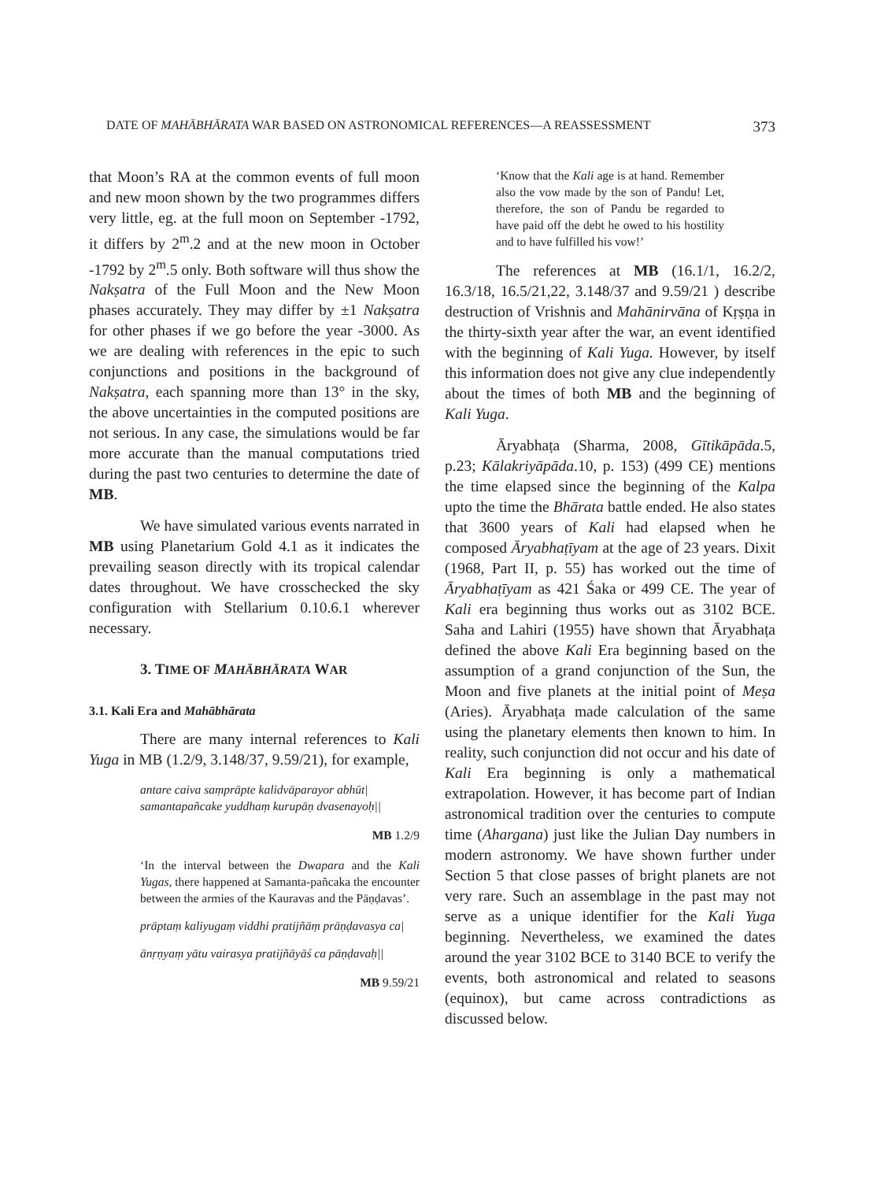DATE OF MAHĀBHĀRATA WAR BASED ON ASTRONOMICAL REFERENCES—A REASSESSMENT 373
that Moon’s RA at the common events of full moon and new moon shown by the two programmes differs very little, eg. at the full moon on September -1792, it differs by 2<sup>m</sup>.2 and at the new moon in October -1792 by 2<sup>m</sup>.5 only. Both software will thus show the Nakṣatra of the Full Moon and the New Moon phases accurately. They may differ by ±1 Nakṣatra for other phases if we go before the year -3000. As we are dealing with references in the epic to such conjunctions and positions in the background of Nakṣatra, each spanning more than 13° in the sky, the above uncertainties in the computed positions are not serious. In any case, the simulations would be far more accurate than the manual computations tried during the past two centuries to determine the date of MB.
We have simulated various events narrated in MB using Planetarium Gold 4.1 as it indicates the prevailing season directly with its tropical calendar dates throughout. We have crosschecked the sky configuration with Stellarium 0.10.6.1 wherever necessary.
3. TIME OF MAHĀBHĀRATA WAR
3.1. Kali Era and Mahābhārata
There are many internal references to Kali Yuga in MB (1.2/9, 3.148/37, 9.59/21), for example,
antare caiva saṃprāpte kalidvāparayor abhūt|
samantapañcake yuddhaṃ kurupāṇ dvasenayoḥ||
MB 1.2/9
‘In the interval between the Dwapara and the Kali Yugas, there happened at Samanta-pañcaka the encounter between the armies of the Kauravas and the Pāṇḍavas’.
prāptaṃ kaliyugaṃ viddhi pratijñāṃ prāṇḍavasya ca|
ānṛṇyaṃ yātu vairasya pratijñāyāś ca pāṇḍavaḥ||
MB 9.59/21
‘Know that the Kali age is at hand. Remember also the vow made by the son of Pandu! Let, therefore, the son of Pandu be regarded to have paid off the debt he owed to his hostility and to have fulfilled his vow!’
The references at MB (16.1/1, 16.2/2, 16.3/18, 16.5/21,22, 3.148/37 and 9.59/21 ) describe destruction of Vrishnis and Mahānirvāna of Kṛṣṇa in the thirty-sixth year after the war, an event identified with the beginning of Kali Yuga. However, by itself this information does not give any clue independently about the times of both MB and the beginning of Kali Yuga.
Āryabhaṭa (Sharma, 2008, Gītikāpāda.5, p.23; Kālakriyāpāda.10, p. 153) (499 CE) mentions the time elapsed since the beginning of the Kalpa upto the time the Bhārata battle ended. He also states that 3600 years of Kali had elapsed when he composed Āryabhaṭīyam at the age of 23 years. Dixit (1968, Part II, p. 55) has worked out the time of Āryabhaṭīyam as 421 Śaka or 499 CE. The year of Kali era beginning thus works out as 3102 BCE. Saha and Lahiri (1955) have shown that Āryabhaṭa defined the above Kali Era beginning based on the assumption of a grand conjunction of the Sun, the Moon and five planets at the initial point of Meṣa (Aries). Āryabhaṭa made calculation of the same using the planetary elements then known to him. In reality, such conjunction did not occur and his date of Kali Era beginning is only a mathematical extrapolation. However, it has become part of Indian astronomical tradition over the centuries to compute time (Ahargana) just like the Julian Day numbers in modern astronomy. We have shown further under Section 5 that close passes of bright planets are not very rare. Such an assemblage in the past may not serve as a unique identifier for the Kali Yuga beginning. Nevertheless, we examined the dates around the year 3102 BCE to 3140 BCE to verify the events, both astronomical and related to seasons (equinox), but came across contradictions as discussed below.